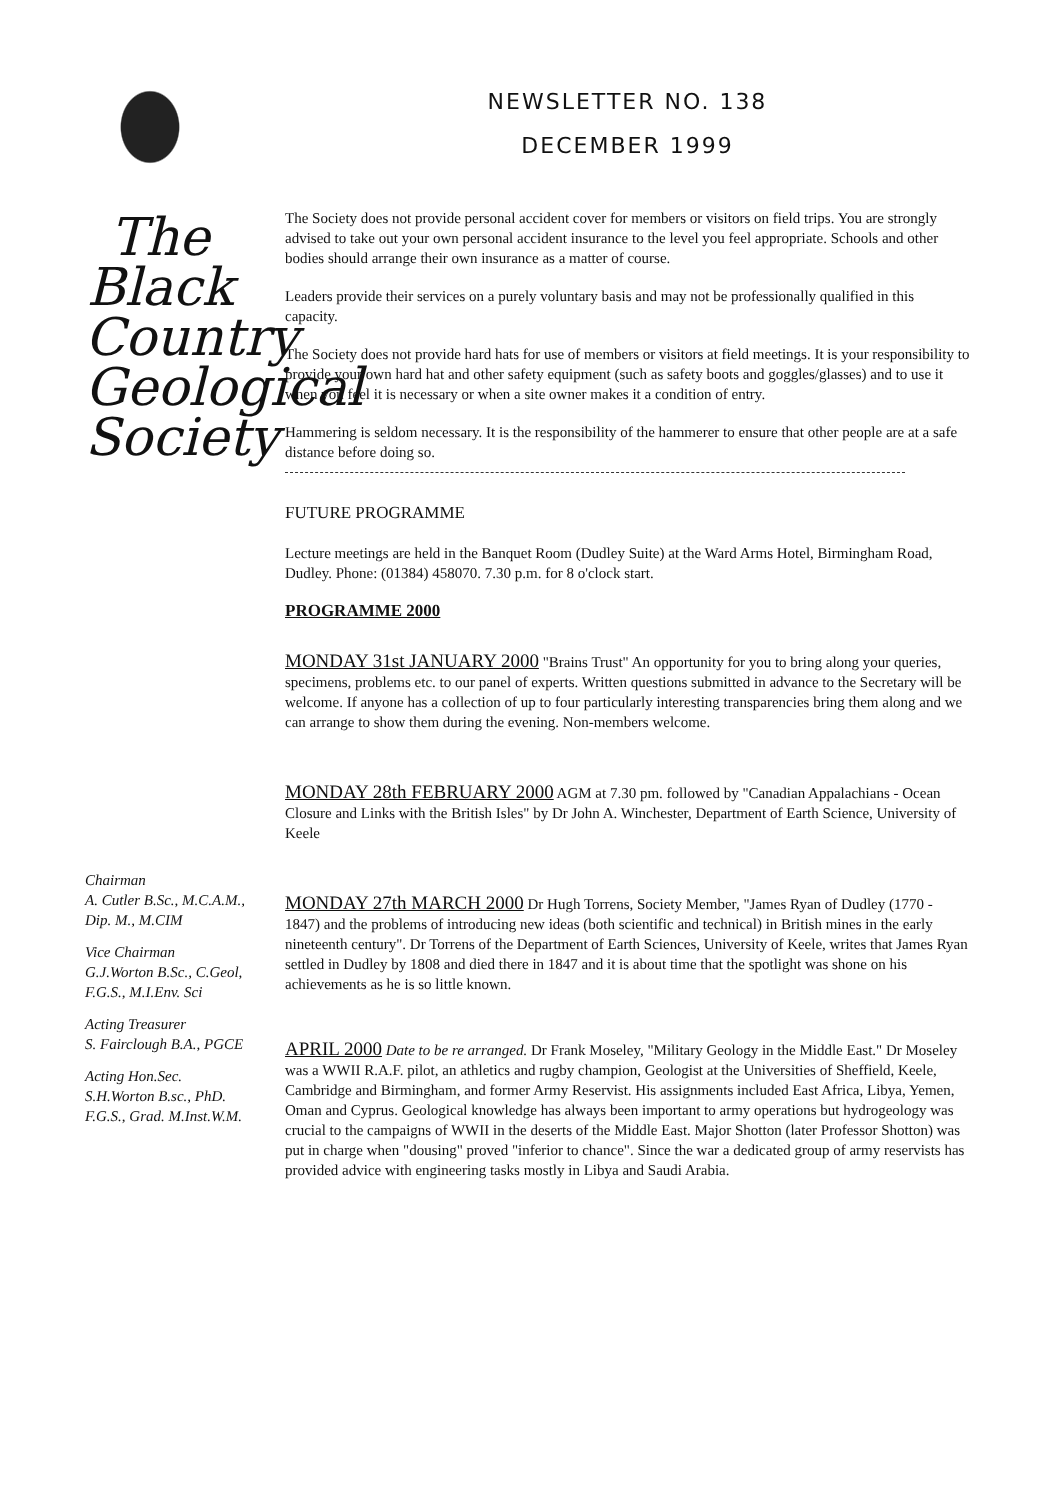The Black Country Geological Society
Chairman
A. Cutler B.Sc., M.C.A.M., Dip. M., M.CIM
Vice Chairman
G.J.Worton B.Sc., C.Geol, F.G.S., M.I.Env. Sci
Acting Treasurer
S. Fairclough B.A., PGCE
Acting Hon.Sec.
S.H.Worton B.sc., PhD. F.G.S., Grad. M.Inst.W.M.
NEWSLETTER NO. 138
DECEMBER 1999
The Society does not provide personal accident cover for members or visitors on field trips. You are strongly advised to take out your own personal accident insurance to the level you feel appropriate. Schools and other bodies should arrange their own insurance as a matter of course.
Leaders provide their services on a purely voluntary basis and may not be professionally qualified in this capacity.
The Society does not provide hard hats for use of members or visitors at field meetings. It is your responsibility to provide your own hard hat and other safety equipment (such as safety boots and goggles/glasses) and to use it when you feel it is necessary or when a site owner makes it a condition of entry.
Hammering is seldom necessary. It is the responsibility of the hammerer to ensure that other people are at a safe distance before doing so.
FUTURE PROGRAMME
Lecture meetings are held in the Banquet Room (Dudley Suite) at the Ward Arms Hotel, Birmingham Road, Dudley. Phone: (01384) 458070. 7.30 p.m. for 8 o'clock start.
PROGRAMME 2000
MONDAY 31st JANUARY 2000 "Brains Trust" An opportunity for you to bring along your queries, specimens, problems etc. to our panel of experts. Written questions submitted in advance to the Secretary will be welcome. If anyone has a collection of up to four particularly interesting transparencies bring them along and we can arrange to show them during the evening. Non-members welcome.
MONDAY 28th FEBRUARY 2000 AGM at 7.30 pm. followed by "Canadian Appalachians - Ocean Closure and Links with the British Isles" by Dr John A. Winchester, Department of Earth Science, University of Keele
MONDAY 27th MARCH 2000 Dr Hugh Torrens, Society Member, "James Ryan of Dudley (1770 - 1847) and the problems of introducing new ideas (both scientific and technical) in British mines in the early nineteenth century". Dr Torrens of the Department of Earth Sciences, University of Keele, writes that James Ryan settled in Dudley by 1808 and died there in 1847 and it is about time that the spotlight was shone on his achievements as he is so little known.
APRIL 2000 Date to be re arranged. Dr Frank Moseley, "Military Geology in the Middle East." Dr Moseley was a WWII R.A.F. pilot, an athletics and rugby champion, Geologist at the Universities of Sheffield, Keele, Cambridge and Birmingham, and former Army Reservist. His assignments included East Africa, Libya, Yemen, Oman and Cyprus. Geological knowledge has always been important to army operations but hydrogeology was crucial to the campaigns of WWII in the deserts of the Middle East. Major Shotton (later Professor Shotton) was put in charge when "dousing" proved "inferior to chance". Since the war a dedicated group of army reservists has provided advice with engineering tasks mostly in Libya and Saudi Arabia.